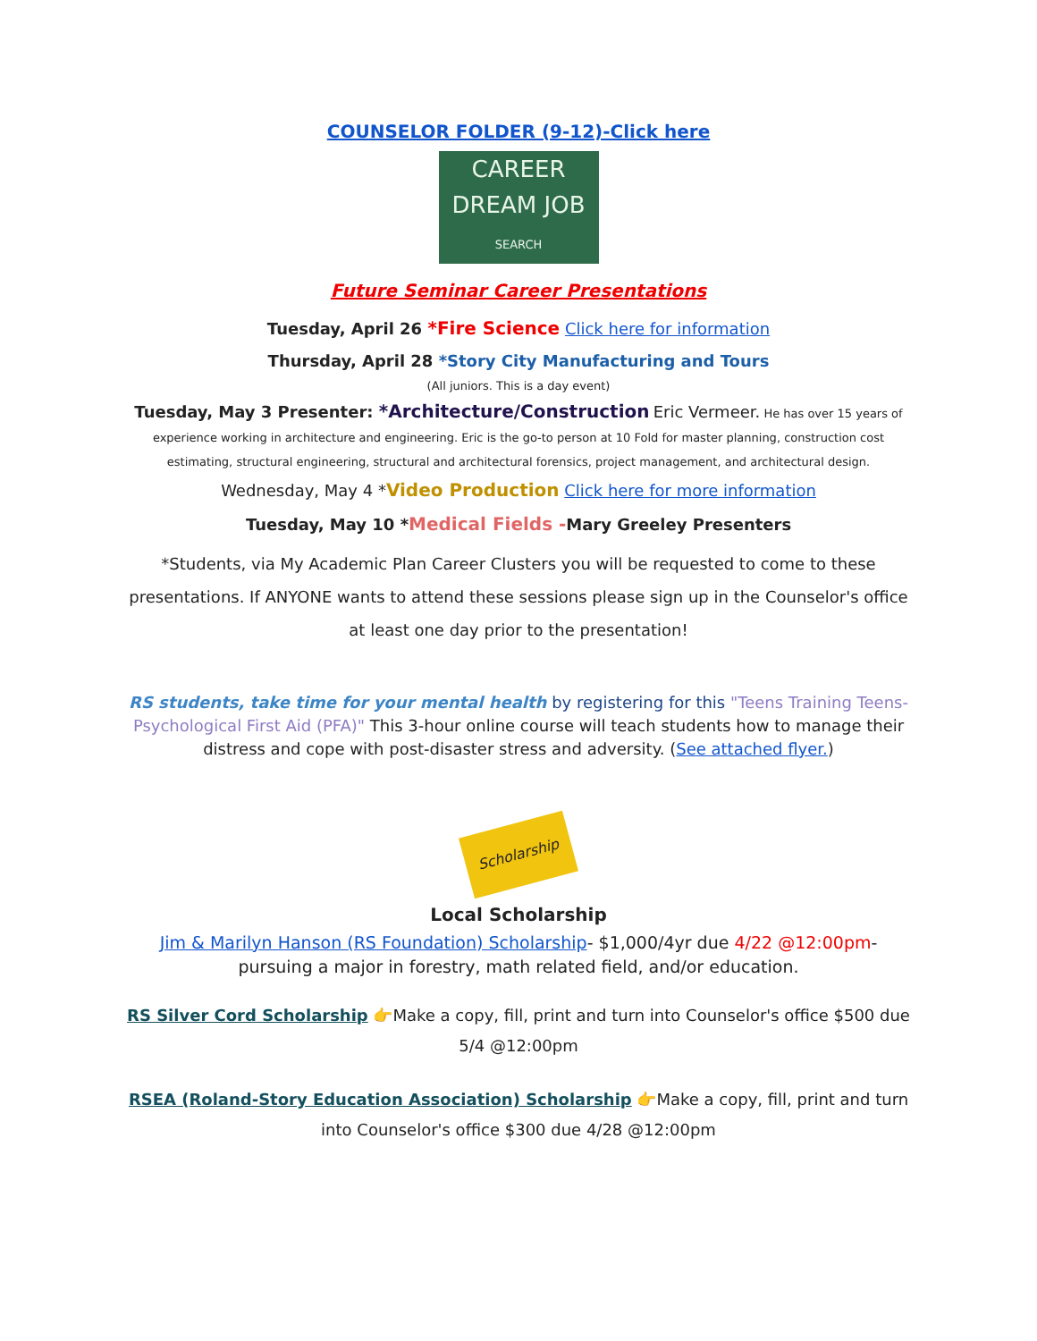COUNSELOR FOLDER (9-12)-Click here
CAREER
DREAM JOB
SEARCH
Future Seminar Career Presentations
Tuesday, April 26 *Fire Science Click here for information
Thursday, April 28 *Story City Manufacturing and Tours
(All juniors. This is a day event)
Tuesday, May 3 Presenter: *Architecture/Construction Eric Vermeer. He has over 15 years of experience working in architecture and engineering. Eric is the go-to person at 10 Fold for master planning, construction cost estimating, structural engineering, structural and architectural forensics, project management, and architectural design.
Wednesday, May 4 *Video Production Click here for more information
Tuesday, May 10 *Medical Fields -Mary Greeley Presenters
*Students, via My Academic Plan Career Clusters you will be requested to come to these presentations. If ANYONE wants to attend these sessions please sign up in the Counselor's office at least one day prior to the presentation!
RS students, take time for your mental health by registering for this "Teens Training Teens-Psychological First Aid (PFA)" This 3-hour online course will teach students how to manage their distress and cope with post-disaster stress and adversity. (See attached flyer.)
Scholarship
Local Scholarship
Jim & Marilyn Hanson (RS Foundation) Scholarship- $1,000/4yr due 4/22 @12:00pm- pursuing a major in forestry, math related field, and/or education.
RS Silver Cord Scholarship 👉Make a copy, fill, print and turn into Counselor's office $500 due 5/4 @12:00pm
RSEA (Roland-Story Education Association) Scholarship 👉Make a copy, fill, print and turn into Counselor's office $300 due 4/28 @12:00pm